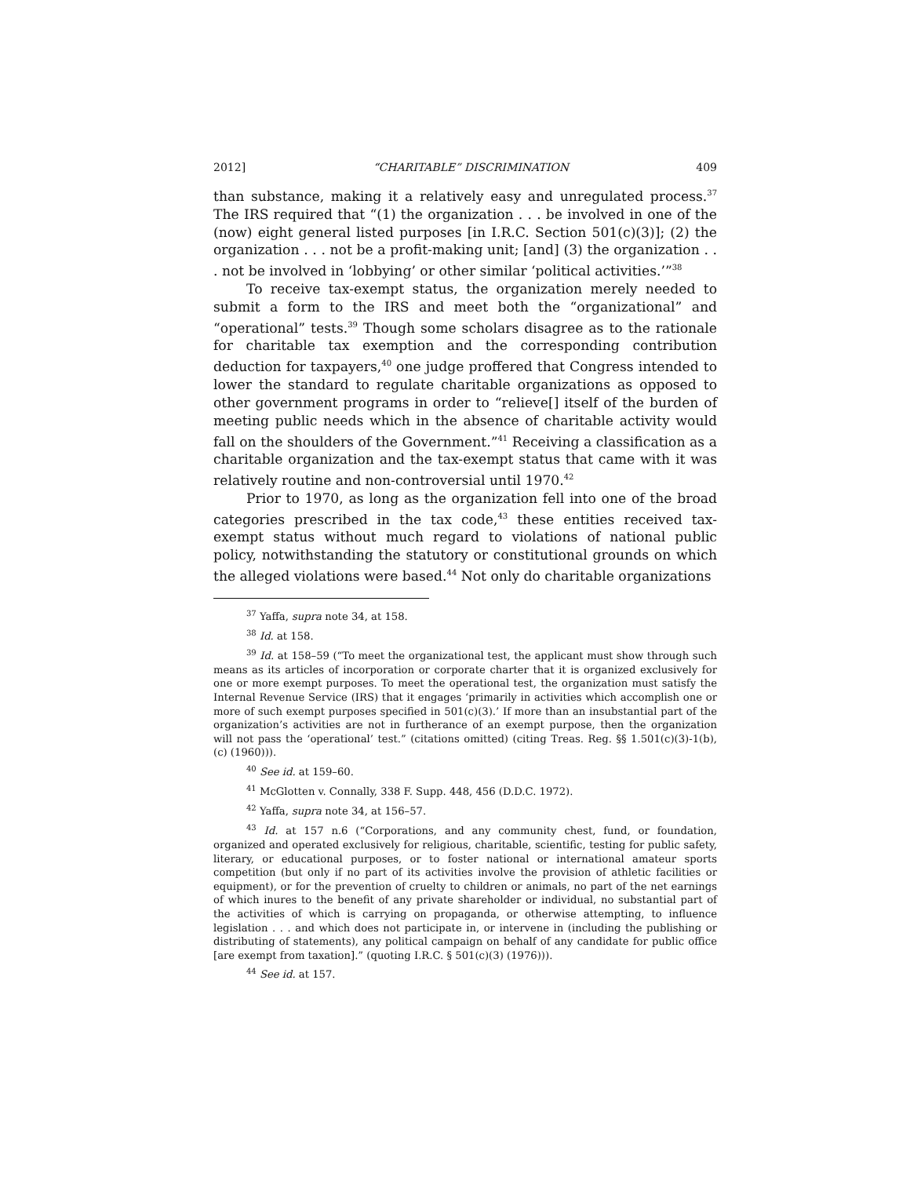2012] “CHARITABLE” DISCRIMINATION 409
than substance, making it a relatively easy and unregulated process.<sup>37</sup> The IRS required that “(1) the organization . . . be involved in one of the (now) eight general listed purposes [in I.R.C. Section 501(c)(3)]; (2) the organization . . . not be a profit-making unit; [and] (3) the organization . . . not be involved in ‘lobbying’ or other similar ‘political activities.’”<sup>38</sup>
To receive tax-exempt status, the organization merely needed to submit a form to the IRS and meet both the “organizational” and “operational” tests.<sup>39</sup> Though some scholars disagree as to the rationale for charitable tax exemption and the corresponding contribution deduction for taxpayers,<sup>40</sup> one judge proffered that Congress intended to lower the standard to regulate charitable organizations as opposed to other government programs in order to “relieve[] itself of the burden of meeting public needs which in the absence of charitable activity would fall on the shoulders of the Government.”<sup>41</sup> Receiving a classification as a charitable organization and the tax-exempt status that came with it was relatively routine and non-controversial until 1970.<sup>42</sup>
Prior to 1970, as long as the organization fell into one of the broad categories prescribed in the tax code,<sup>43</sup> these entities received tax-exempt status without much regard to violations of national public policy, notwithstanding the statutory or constitutional grounds on which the alleged violations were based.<sup>44</sup> Not only do charitable organizations
<sup>37</sup> Yaffa, supra note 34, at 158.
<sup>38</sup> Id. at 158.
<sup>39</sup> Id. at 158–59 (“To meet the organizational test, the applicant must show through such means as its articles of incorporation or corporate charter that it is organized exclusively for one or more exempt purposes. To meet the operational test, the organization must satisfy the Internal Revenue Service (IRS) that it engages ‘primarily in activities which accomplish one or more of such exempt purposes specified in 501(c)(3).’ If more than an insubstantial part of the organization’s activities are not in furtherance of an exempt purpose, then the organization will not pass the ‘operational’ test.” (citations omitted) (citing Treas. Reg. §§ 1.501(c)(3)-1(b), (c) (1960))).
<sup>40</sup> See id. at 159–60.
<sup>41</sup> McGlotten v. Connally, 338 F. Supp. 448, 456 (D.D.C. 1972).
<sup>42</sup> Yaffa, supra note 34, at 156–57.
<sup>43</sup> Id. at 157 n.6 (“Corporations, and any community chest, fund, or foundation, organized and operated exclusively for religious, charitable, scientific, testing for public safety, literary, or educational purposes, or to foster national or international amateur sports competition (but only if no part of its activities involve the provision of athletic facilities or equipment), or for the prevention of cruelty to children or animals, no part of the net earnings of which inures to the benefit of any private shareholder or individual, no substantial part of the activities of which is carrying on propaganda, or otherwise attempting, to influence legislation . . . and which does not participate in, or intervene in (including the publishing or distributing of statements), any political campaign on behalf of any candidate for public office [are exempt from taxation].” (quoting I.R.C. § 501(c)(3) (1976))).
<sup>44</sup> See id. at 157.